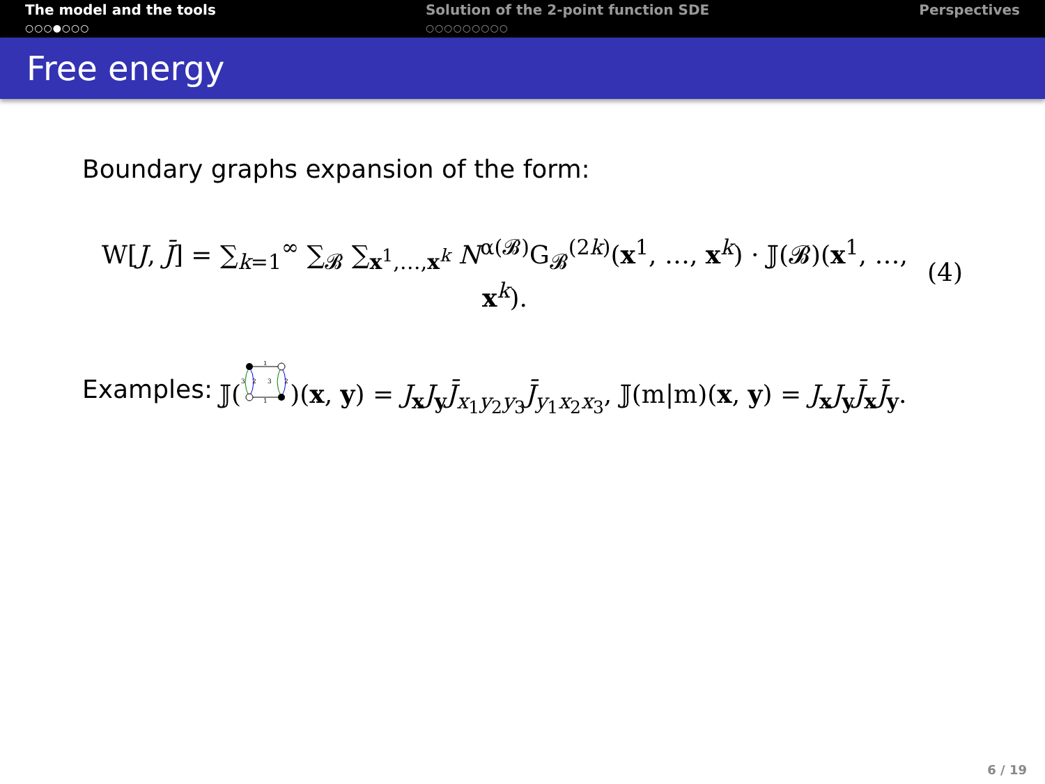The model and the tools
○○○●○○○
Solution of the 2-point function SDE
○○○○○○○○○
Perspectives
Free energy
Boundary graphs expansion of the form:
W[J, J̄] = ∑<sub>k=1</sub><sup>∞</sup> ∑<sub>𝓑</sub> ∑<sub>x<sup>1</sup>,…,x<sup>k</sup></sub> N<sup>α(𝓑)</sup>G<sub>𝓑</sub><sup>(2k)</sup>(x<sup>1</sup>, …, x<sup>k</sup>) · 𝕁(𝓑)(x<sup>1</sup>, …, x<sup>k</sup>). (4)
Examples: 𝕁(
1
1
3
2
3
2
)(x, y) = J<sub>x</sub>J<sub>y</sub>J̄<sub>x<sub>1</sub>y<sub>2</sub>y<sub>3</sub></sub>J̄<sub>y<sub>1</sub>x<sub>2</sub>x<sub>3</sub></sub>, 𝕁(m|m)(x, y) = J<sub>x</sub>J<sub>y</sub>J̄<sub>x</sub>J̄<sub>y</sub>.
6 / 19